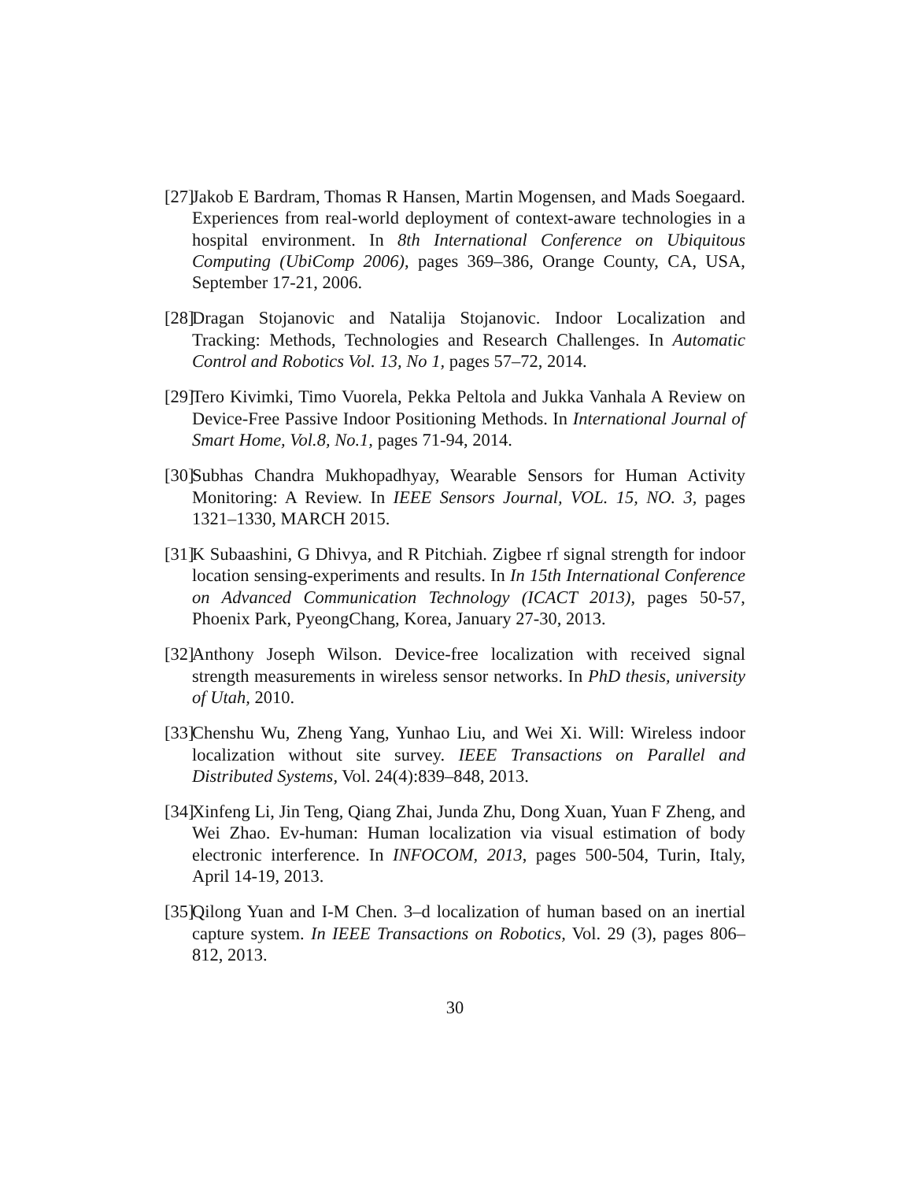[27] Jakob E Bardram, Thomas R Hansen, Martin Mogensen, and Mads Soegaard. Experiences from real-world deployment of context-aware technologies in a hospital environment. In 8th International Conference on Ubiquitous Computing (UbiComp 2006), pages 369–386, Orange County, CA, USA, September 17-21, 2006.
[28] Dragan Stojanovic and Natalija Stojanovic. Indoor Localization and Tracking: Methods, Technologies and Research Challenges. In Automatic Control and Robotics Vol. 13, No 1, pages 57–72, 2014.
[29] Tero Kivimki, Timo Vuorela, Pekka Peltola and Jukka Vanhala A Review on Device-Free Passive Indoor Positioning Methods. In International Journal of Smart Home, Vol.8, No.1, pages 71-94, 2014.
[30] Subhas Chandra Mukhopadhyay, Wearable Sensors for Human Activity Monitoring: A Review. In IEEE Sensors Journal, VOL. 15, NO. 3, pages 1321–1330, MARCH 2015.
[31] K Subaashini, G Dhivya, and R Pitchiah. Zigbee rf signal strength for indoor location sensing-experiments and results. In In 15th International Conference on Advanced Communication Technology (ICACT 2013), pages 50-57, Phoenix Park, PyeongChang, Korea, January 27-30, 2013.
[32] Anthony Joseph Wilson. Device-free localization with received signal strength measurements in wireless sensor networks. In PhD thesis, university of Utah, 2010.
[33] Chenshu Wu, Zheng Yang, Yunhao Liu, and Wei Xi. Will: Wireless indoor localization without site survey. IEEE Transactions on Parallel and Distributed Systems, Vol. 24(4):839–848, 2013.
[34] Xinfeng Li, Jin Teng, Qiang Zhai, Junda Zhu, Dong Xuan, Yuan F Zheng, and Wei Zhao. Ev-human: Human localization via visual estimation of body electronic interference. In INFOCOM, 2013, pages 500-504, Turin, Italy, April 14-19, 2013.
[35] Qilong Yuan and I-M Chen. 3–d localization of human based on an inertial capture system. In IEEE Transactions on Robotics, Vol. 29 (3), pages 806–812, 2013.
30